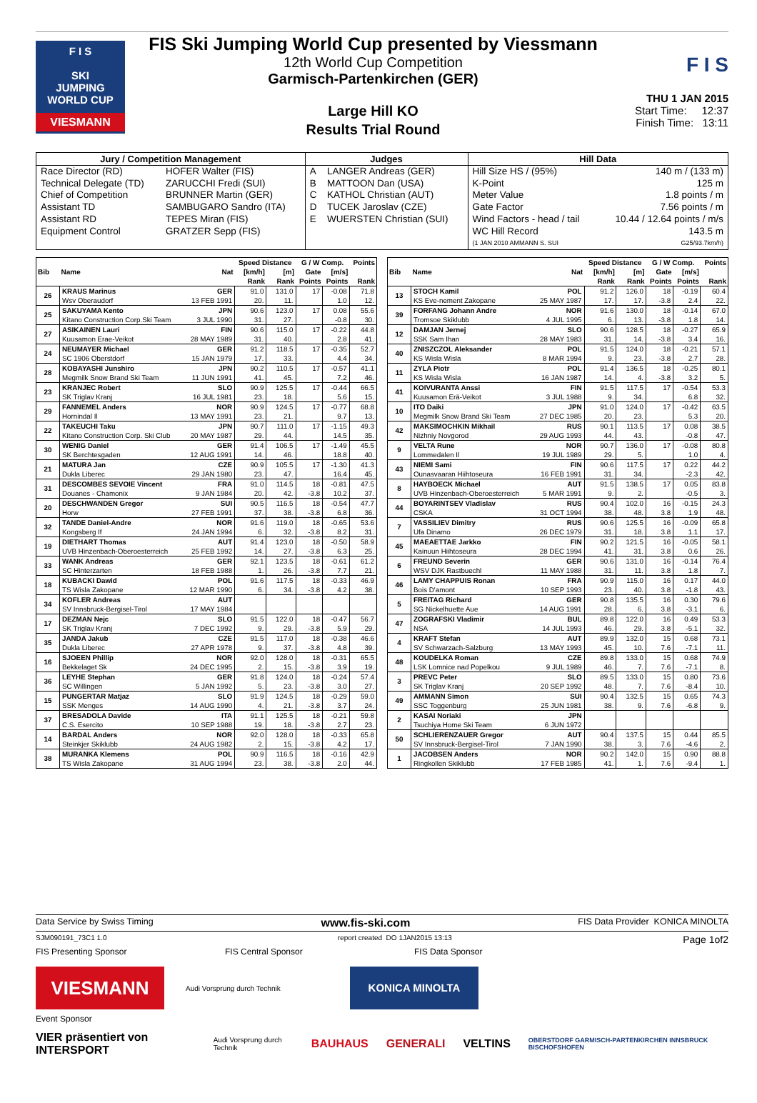F I S
SKI
JUMPING
WORLD CUP
VIESMANN
FIS Ski Jumping World Cup presented by Viessmann
12th World Cup Competition
Garmisch-Partenkirchen (GER)
Large Hill KO
Results Trial Round
F I S
THU 1 JAN 2015
Start Time: 12:37
Finish Time: 13:11
| Jury / Competition Management | | Judges | | Hill Data | |
| --- | --- | --- | --- | --- | --- |
| Race Director (RD) | HOFER Walter (FIS) | A | LANGER Andreas (GER) | Hill Size HS / (95%) | 140 m / (133 m) |
| Technical Delegate (TD) | ZARUCCHI Fredi (SUI) | B | MATTOON Dan (USA) | K-Point | 125 m |
| Chief of Competition | BRUNNER Martin (GER) | C | KATHOL Christian (AUT) | Meter Value | 1.8 points / m |
| Assistant TD | SAMBUGARO Sandro (ITA) | D | TUCEK Jaroslav (CZE) | Gate Factor | 7.56 points / m |
| Assistant RD | TEPES Miran (FIS) | E | WUERSTEN Christian (SUI) | Wind Factors - head / tail | 10.44 / 12.64 points / m/s |
| Equipment Control | GRATZER Sepp (FIS) | | | WC Hill Record | 143.5 m |
| | | | | (1 JAN 2010 AMMANN S. SUI | G25/93.7km/h) |
| | | | Speed Distance | | G / W Comp. | | Points |
| --- | --- | --- | --- | --- | --- | --- | --- |
| Bib | Name | Nat | [km/h] | [m] | Gate | [m/s] | |
| | | | Rank | Rank | Points | Points | Rank |
| 26 | KRAUS Marinus | GER | 91.0 | 131.0 | 17 | -0.08 | 71.8 |
| | Wsv Oberaudorf | 13 FEB 1991 | 20. | 11. | | 1.0 | 12. |
| 25 | SAKUYAMA Kento | JPN | 90.6 | 123.0 | 17 | 0.08 | 55.6 |
| | Kitano Construction Corp.Ski Team | 3 JUL 1990 | 31. | 27. | | -0.8 | 30. |
| 27 | ASIKAINEN Lauri | FIN | 90.6 | 115.0 | 17 | -0.22 | 44.8 |
| | Kuusamon Erae-Veikot | 28 MAY 1989 | 31. | 40. | | 2.8 | 41. |
| 24 | NEUMAYER Michael | GER | 91.2 | 118.5 | 17 | -0.35 | 52.7 |
| | SC 1906 Oberstdorf | 15 JAN 1979 | 17. | 33. | | 4.4 | 34. |
| 28 | KOBAYASHI Junshiro | JPN | 90.2 | 110.5 | 17 | -0.57 | 41.1 |
| | Megmilk Snow Brand Ski Team | 11 JUN 1991 | 41. | 45. | | 7.2 | 46. |
| 23 | KRANJEC Robert | SLO | 90.9 | 125.5 | 17 | -0.44 | 66.5 |
| | SK Triglav Kranj | 16 JUL 1981 | 23. | 18. | | 5.6 | 15. |
| 29 | FANNEMEL Anders | NOR | 90.9 | 124.5 | 17 | -0.77 | 68.8 |
| | Hornindal Il | 13 MAY 1991 | 23. | 21. | | 9.7 | 13. |
| 22 | TAKEUCHI Taku | JPN | 90.7 | 111.0 | 17 | -1.15 | 49.3 |
| | Kitano Construction Corp. Ski Club | 20 MAY 1987 | 29. | 44. | | 14.5 | 35. |
| 30 | WENIG Daniel | GER | 91.4 | 106.5 | 17 | -1.49 | 45.5 |
| | SK Berchtesgaden | 12 AUG 1991 | 14. | 46. | | 18.8 | 40. |
| 21 | MATURA Jan | CZE | 90.9 | 105.5 | 17 | -1.30 | 41.3 |
| | Dukla Liberec | 29 JAN 1980 | 23. | 47. | | 16.4 | 45. |
| 31 | DESCOMBES SEVOIE Vincent | FRA | 91.0 | 114.5 | 18 | -0.81 | 47.5 |
| | Douanes - Chamonix | 9 JAN 1984 | 20. | 42. | -3.8 | 10.2 | 37. |
| 20 | DESCHWANDEN Gregor | SUI | 90.5 | 116.5 | 18 | -0.54 | 47.7 |
| | Horw | 27 FEB 1991 | 37. | 38. | -3.8 | 6.8 | 36. |
| 32 | TANDE Daniel-Andre | NOR | 91.6 | 119.0 | 18 | -0.65 | 53.6 |
| | Kongsberg If | 24 JAN 1994 | 6. | 32. | -3.8 | 8.2 | 31. |
| 19 | DIETHART Thomas | AUT | 91.4 | 123.0 | 18 | -0.50 | 58.9 |
| | UVB Hinzenbach-Oberoesterreich | 25 FEB 1992 | 14. | 27. | -3.8 | 6.3 | 25. |
| 33 | WANK Andreas | GER | 92.1 | 123.5 | 18 | -0.61 | 61.2 |
| | SC Hinterzarten | 18 FEB 1988 | 1. | 26. | -3.8 | 7.7 | 21. |
| 18 | KUBACKI Dawid | POL | 91.6 | 117.5 | 18 | -0.33 | 46.9 |
| | TS Wisla Zakopane | 12 MAR 1990 | 6. | 34. | -3.8 | 4.2 | 38. |
| 34 | KOFLER Andreas | AUT | | | | | |
| | SV Innsbruck-Bergisel-Tirol | 17 MAY 1984 | | | | | |
| 17 | DEZMAN Nejc | SLO | 91.5 | 122.0 | 18 | -0.47 | 56.7 |
| | SK Triglav Kranj | 7 DEC 1992 | 9. | 29. | -3.8 | 5.9 | 29. |
| 35 | JANDA Jakub | CZE | 91.5 | 117.0 | 18 | -0.38 | 46.6 |
| | Dukla Liberec | 27 APR 1978 | 9. | 37. | -3.8 | 4.8 | 39. |
| 16 | SJOEEN Phillip | NOR | 92.0 | 128.0 | 18 | -0.31 | 65.5 |
| | Bekkelaget Sk | 24 DEC 1995 | 2. | 15. | -3.8 | 3.9 | 19. |
| 36 | LEYHE Stephan | GER | 91.8 | 124.0 | 18 | -0.24 | 57.4 |
| | SC Willingen | 5 JAN 1992 | 5. | 23. | -3.8 | 3.0 | 27. |
| 15 | PUNGERTAR Matjaz | SLO | 91.9 | 124.5 | 18 | -0.29 | 59.0 |
| | SSK Menges | 14 AUG 1990 | 4. | 21. | -3.8 | 3.7 | 24. |
| 37 | BRESADOLA Davide | ITA | 91.1 | 125.5 | 18 | -0.21 | 59.8 |
| | C.S. Esercito | 10 SEP 1988 | 19. | 18. | -3.8 | 2.7 | 23. |
| 14 | BARDAL Anders | NOR | 92.0 | 128.0 | 18 | -0.33 | 65.8 |
| | Steinkjer Skiklubb | 24 AUG 1982 | 2. | 15. | -3.8 | 4.2 | 17. |
| 38 | MURANKA Klemens | POL | 90.9 | 116.5 | 18 | -0.16 | 42.9 |
| | TS Wisla Zakopane | 31 AUG 1994 | 23. | 38. | -3.8 | 2.0 | 44. |
| | | | Speed Distance | | G / W Comp. | | Points |
| --- | --- | --- | --- | --- | --- | --- | --- |
| Bib | Name | Nat | [km/h] | [m] | Gate | [m/s] | |
| | | | Rank | Rank | Points | Points | Rank |
| 13 | STOCH Kamil | POL | 91.2 | 126.0 | 18 | -0.19 | 60.4 |
| | KS Eve-nement Zakopane | 25 MAY 1987 | 17. | 17. | -3.8 | 2.4 | 22. |
| 39 | FORFANG Johann Andre | NOR | 91.6 | 130.0 | 18 | -0.14 | 67.0 |
| | Tromsoe Skiklubb | 4 JUL 1995 | 6. | 13. | -3.8 | 1.8 | 14. |
| 12 | DAMJAN Jernej | SLO | 90.6 | 128.5 | 18 | -0.27 | 65.9 |
| | SSK Sam Ihan | 28 MAY 1983 | 31. | 14. | -3.8 | 3.4 | 16. |
| 40 | ZNISZCZOL Aleksander | POL | 91.5 | 124.0 | 18 | -0.21 | 57.1 |
| | KS Wisla Wisla | 8 MAR 1994 | 9. | 23. | -3.8 | 2.7 | 28. |
| 11 | ZYLA Piotr | POL | 91.4 | 136.5 | 18 | -0.25 | 80.1 |
| | KS Wisla Wisla | 16 JAN 1987 | 14. | 4. | -3.8 | 3.2 | 5. |
| 41 | KOIVURANTA Anssi | FIN | 91.5 | 117.5 | 17 | -0.54 | 53.3 |
| | Kuusamon Erä-Veikot | 3 JUL 1988 | 9. | 34. | | 6.8 | 32. |
| 10 | ITO Daiki | JPN | 91.0 | 124.0 | 17 | -0.42 | 63.5 |
| | Megmilk Snow Brand Ski Team | 27 DEC 1985 | 20. | 23. | | 5.3 | 20. |
| 42 | MAKSIMOCHKIN Mikhail | RUS | 90.1 | 113.5 | 17 | 0.08 | 38.5 |
| | Nizhniy Novgorod | 29 AUG 1993 | 44. | 43. | | -0.8 | 47. |
| 9 | VELTA Rune | NOR | 90.7 | 136.0 | 17 | -0.08 | 80.8 |
| | Lommedalen Il | 19 JUL 1989 | 29. | 5. | | 1.0 | 4. |
| 43 | NIEMI Sami | FIN | 90.6 | 117.5 | 17 | 0.22 | 44.2 |
| | Ounasvaaran Hiihtoseura | 16 FEB 1991 | 31. | 34. | | -2.3 | 42. |
| 8 | HAYBOECK Michael | AUT | 91.5 | 138.5 | 17 | 0.05 | 83.8 |
| | UVB Hinzenbach-Oberoesterreich | 5 MAR 1991 | 9. | 2. | | -0.5 | 3. |
| 44 | BOYARINTSEV Vladislav | RUS | 90.4 | 102.0 | 16 | -0.15 | 24.3 |
| | CSKA | 31 OCT 1994 | 38. | 48. | 3.8 | 1.9 | 48. |
| 7 | VASSILIEV Dimitry | RUS | 90.6 | 125.5 | 16 | -0.09 | 65.8 |
| | Ufa Dinamo | 26 DEC 1979 | 31. | 18. | 3.8 | 1.1 | 17. |
| 45 | MAEAETTAE Jarkko | FIN | 90.2 | 121.5 | 16 | -0.05 | 58.1 |
| | Kainuun Hiihtoseura | 28 DEC 1994 | 41. | 31. | 3.8 | 0.6 | 26. |
| 6 | FREUND Severin | GER | 90.6 | 131.0 | 16 | -0.14 | 76.4 |
| | WSV DJK Rastbuechl | 11 MAY 1988 | 31. | 11. | 3.8 | 1.8 | 7. |
| 46 | LAMY CHAPPUIS Ronan | FRA | 90.9 | 115.0 | 16 | 0.17 | 44.0 |
| | Bois D'amont | 10 SEP 1993 | 23. | 40. | 3.8 | -1.8 | 43. |
| 5 | FREITAG Richard | GER | 90.8 | 135.5 | 16 | 0.30 | 79.6 |
| | SG Nickelhuette Aue | 14 AUG 1991 | 28. | 6. | 3.8 | -3.1 | 6. |
| 47 | ZOGRAFSKI Vladimir | BUL | 89.8 | 122.0 | 16 | 0.49 | 53.3 |
| | NSA | 14 JUL 1993 | 46. | 29. | 3.8 | -5.1 | 32. |
| 4 | KRAFT Stefan | AUT | 89.9 | 132.0 | 15 | 0.68 | 73.1 |
| | SV Schwarzach-Salzburg | 13 MAY 1993 | 45. | 10. | 7.6 | -7.1 | 11. |
| 48 | KOUDELKA Roman | CZE | 89.8 | 133.0 | 15 | 0.68 | 74.9 |
| | LSK Lomnice nad Popelkou | 9 JUL 1989 | 46. | 7. | 7.6 | -7.1 | 8. |
| 3 | PREVC Peter | SLO | 89.5 | 133.0 | 15 | 0.80 | 73.6 |
| | SK Triglav Kranj | 20 SEP 1992 | 48. | 7. | 7.6 | -8.4 | 10. |
| 49 | AMMANN Simon | SUI | 90.4 | 132.5 | 15 | 0.65 | 74.3 |
| | SSC Toggenburg | 25 JUN 1981 | 38. | 9. | 7.6 | -6.8 | 9. |
| 2 | KASAI Noriaki | JPN | | | | | |
| | Tsuchiya Home Ski Team | 6 JUN 1972 | | | | | |
| 50 | SCHLIERENZAUER Gregor | AUT | 90.4 | 137.5 | 15 | 0.44 | 85.5 |
| | SV Innsbruck-Bergisel-Tirol | 7 JAN 1990 | 38. | 3. | 7.6 | -4.6 | 2. |
| 1 | JACOBSEN Anders | NOR | 90.2 | 142.0 | 15 | 0.90 | 88.8 |
| | Ringkollen Skiklubb | 17 FEB 1985 | 41. | 1. | 7.6 | -9.4 | 1. |
Data Service by Swiss Timing www.fis-ski.com FIS Data Provider KONICA MINOLTA
SJM090191_73C1 1.0 report created DO 1JAN2015 13:13 Page 1of2
FIS Presenting Sponsor FIS Central Sponsor FIS Data Sponsor
VIESMANN
Audi Vorsprung durch Technik
KONICA MINOLTA
Event Sponsor
VIER präsentiert von INTERSPORT Audi Vorsprung durch Technik BAUHAUS GENERALI VELTINS OBERSTDORF GARMISCH-PARTENKIRCHEN INNSBRUCK BISCHOFSHOFEN